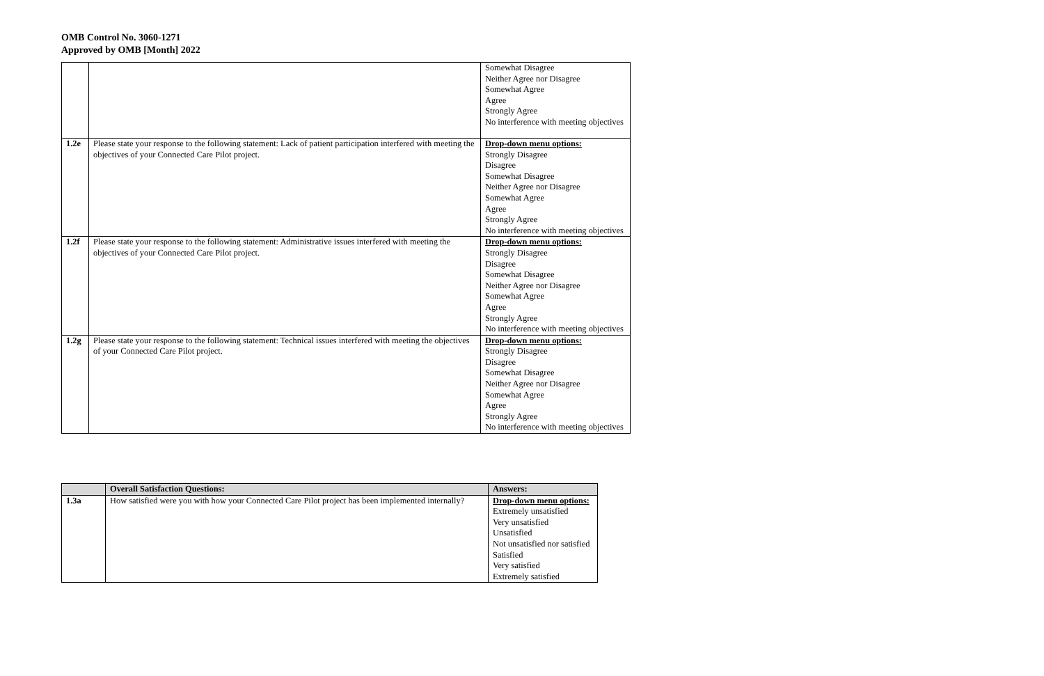OMB Control No. 3060-1271
Approved by OMB [Month] 2022
| | | Somewhat Disagree Neither Agree nor Disagree Somewhat Agree Agree Strongly Agree No interference with meeting objectives |
| 1.2e | Please state your response to the following statement: Lack of patient participation interfered with meeting the objectives of your Connected Care Pilot project. | Drop-down menu options: Strongly Disagree Disagree Somewhat Disagree Neither Agree nor Disagree Somewhat Agree Agree Strongly Agree No interference with meeting objectives |
| 1.2f | Please state your response to the following statement: Administrative issues interfered with meeting the objectives of your Connected Care Pilot project. | Drop-down menu options: Strongly Disagree Disagree Somewhat Disagree Neither Agree nor Disagree Somewhat Agree Agree Strongly Agree No interference with meeting objectives |
| 1.2g | Please state your response to the following statement: Technical issues interfered with meeting the objectives of your Connected Care Pilot project. | Drop-down menu options: Strongly Disagree Disagree Somewhat Disagree Neither Agree nor Disagree Somewhat Agree Agree Strongly Agree No interference with meeting objectives |
| | Overall Satisfaction Questions: | Answers: |
| --- | --- | --- |
| 1.3a | How satisfied were you with how your Connected Care Pilot project has been implemented internally? | Drop-down menu options: Extremely unsatisfied Very unsatisfied Unsatisfied Not unsatisfied nor satisfied Satisfied Very satisfied Extremely satisfied |